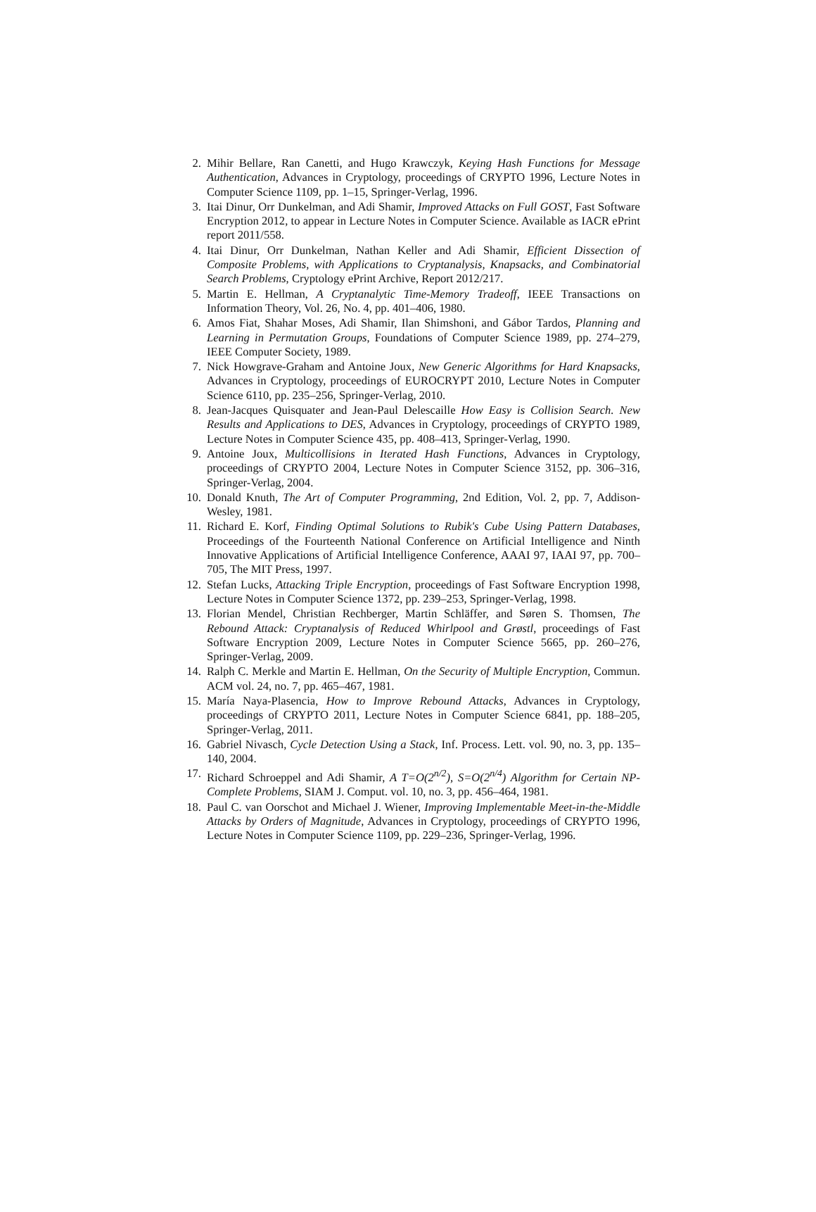2. Mihir Bellare, Ran Canetti, and Hugo Krawczyk, Keying Hash Functions for Message Authentication, Advances in Cryptology, proceedings of CRYPTO 1996, Lecture Notes in Computer Science 1109, pp. 1–15, Springer-Verlag, 1996.
3. Itai Dinur, Orr Dunkelman, and Adi Shamir, Improved Attacks on Full GOST, Fast Software Encryption 2012, to appear in Lecture Notes in Computer Science. Available as IACR ePrint report 2011/558.
4. Itai Dinur, Orr Dunkelman, Nathan Keller and Adi Shamir, Efficient Dissection of Composite Problems, with Applications to Cryptanalysis, Knapsacks, and Combinatorial Search Problems, Cryptology ePrint Archive, Report 2012/217.
5. Martin E. Hellman, A Cryptanalytic Time-Memory Tradeoff, IEEE Transactions on Information Theory, Vol. 26, No. 4, pp. 401–406, 1980.
6. Amos Fiat, Shahar Moses, Adi Shamir, Ilan Shimshoni, and Gábor Tardos, Planning and Learning in Permutation Groups, Foundations of Computer Science 1989, pp. 274–279, IEEE Computer Society, 1989.
7. Nick Howgrave-Graham and Antoine Joux, New Generic Algorithms for Hard Knapsacks, Advances in Cryptology, proceedings of EUROCRYPT 2010, Lecture Notes in Computer Science 6110, pp. 235–256, Springer-Verlag, 2010.
8. Jean-Jacques Quisquater and Jean-Paul Delescaille How Easy is Collision Search. New Results and Applications to DES, Advances in Cryptology, proceedings of CRYPTO 1989, Lecture Notes in Computer Science 435, pp. 408–413, Springer-Verlag, 1990.
9. Antoine Joux, Multicollisions in Iterated Hash Functions, Advances in Cryptology, proceedings of CRYPTO 2004, Lecture Notes in Computer Science 3152, pp. 306–316, Springer-Verlag, 2004.
10. Donald Knuth, The Art of Computer Programming, 2nd Edition, Vol. 2, pp. 7, Addison-Wesley, 1981.
11. Richard E. Korf, Finding Optimal Solutions to Rubik's Cube Using Pattern Databases, Proceedings of the Fourteenth National Conference on Artificial Intelligence and Ninth Innovative Applications of Artificial Intelligence Conference, AAAI 97, IAAI 97, pp. 700–705, The MIT Press, 1997.
12. Stefan Lucks, Attacking Triple Encryption, proceedings of Fast Software Encryption 1998, Lecture Notes in Computer Science 1372, pp. 239–253, Springer-Verlag, 1998.
13. Florian Mendel, Christian Rechberger, Martin Schläffer, and Søren S. Thomsen, The Rebound Attack: Cryptanalysis of Reduced Whirlpool and Grøstl, proceedings of Fast Software Encryption 2009, Lecture Notes in Computer Science 5665, pp. 260–276, Springer-Verlag, 2009.
14. Ralph C. Merkle and Martin E. Hellman, On the Security of Multiple Encryption, Commun. ACM vol. 24, no. 7, pp. 465–467, 1981.
15. María Naya-Plasencia, How to Improve Rebound Attacks, Advances in Cryptology, proceedings of CRYPTO 2011, Lecture Notes in Computer Science 6841, pp. 188–205, Springer-Verlag, 2011.
16. Gabriel Nivasch, Cycle Detection Using a Stack, Inf. Process. Lett. vol. 90, no. 3, pp. 135–140, 2004.
17. Richard Schroeppel and Adi Shamir, A T=O(2<sup>n/2</sup>), S=O(2<sup>n/4</sup>) Algorithm for Certain NP-Complete Problems, SIAM J. Comput. vol. 10, no. 3, pp. 456–464, 1981.
18. Paul C. van Oorschot and Michael J. Wiener, Improving Implementable Meet-in-the-Middle Attacks by Orders of Magnitude, Advances in Cryptology, proceedings of CRYPTO 1996, Lecture Notes in Computer Science 1109, pp. 229–236, Springer-Verlag, 1996.